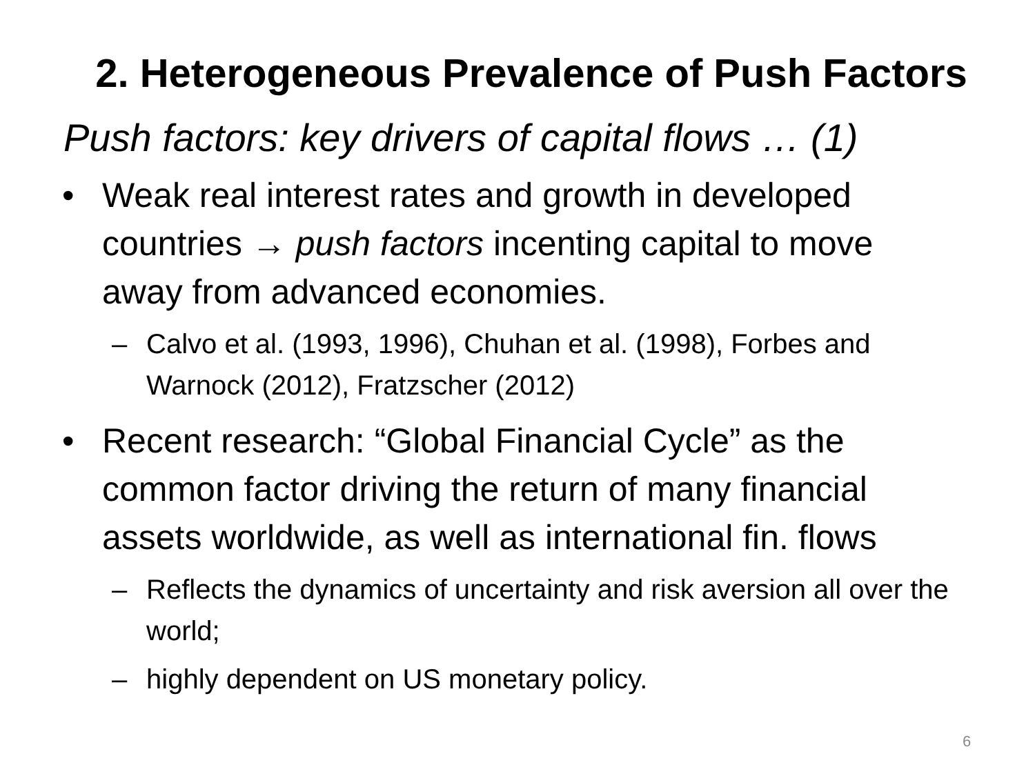2. Heterogeneous Prevalence of Push Factors
Push factors: key drivers of capital flows … (1)
• Weak real interest rates and growth in developed countries → push factors incenting capital to move away from advanced economies.
– Calvo et al. (1993, 1996), Chuhan et al. (1998), Forbes and Warnock (2012), Fratzscher (2012)
• Recent research: “Global Financial Cycle” as the common factor driving the return of many financial assets worldwide, as well as international fin. flows
– Reflects the dynamics of uncertainty and risk aversion all over the world;
– highly dependent on US monetary policy.
6